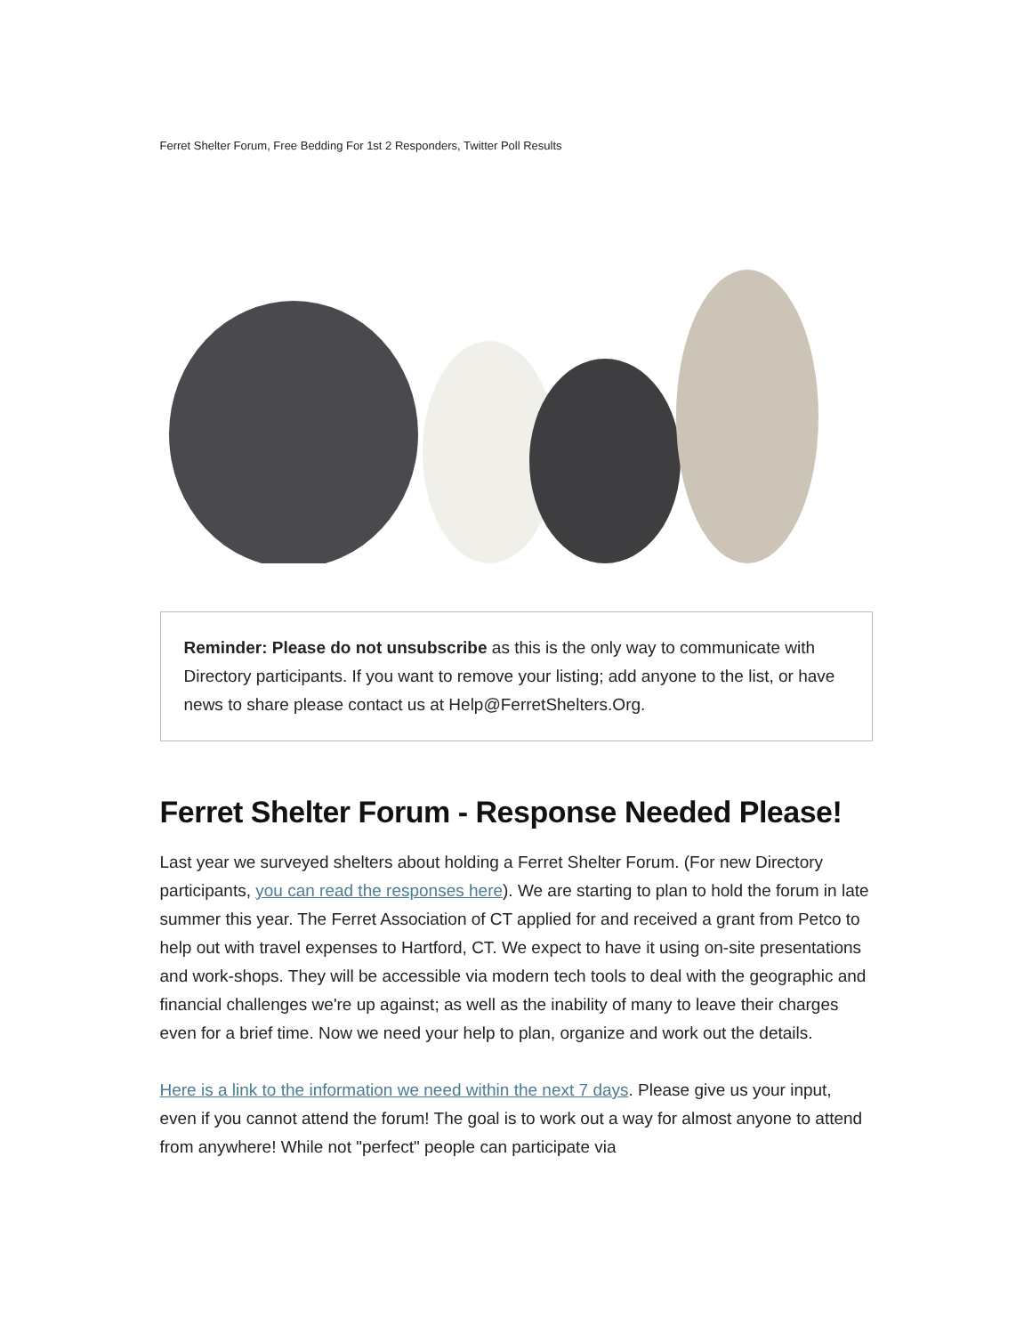Ferret Shelter Forum, Free Bedding For 1st 2 Responders, Twitter Poll Results
Reminder: Please do not unsubscribe as this is the only way to communicate with Directory participants. If you want to remove your listing; add anyone to the list, or have news to share please contact us at Help@FerretShelters.Org.
Ferret Shelter Forum - Response Needed Please!
Last year we surveyed shelters about holding a Ferret Shelter Forum. (For new Directory participants, you can read the responses here). We are starting to plan to hold the forum in late summer this year. The Ferret Association of CT applied for and received a grant from Petco to help out with travel expenses to Hartford, CT. We expect to have it using on-site presentations and work-shops. They will be accessible via modern tech tools to deal with the geographic and financial challenges we're up against; as well as the inability of many to leave their charges even for a brief time. Now we need your help to plan, organize and work out the details.
Here is a link to the information we need within the next 7 days. Please give us your input, even if you cannot attend the forum! The goal is to work out a way for almost anyone to attend from anywhere! While not "perfect" people can participate via